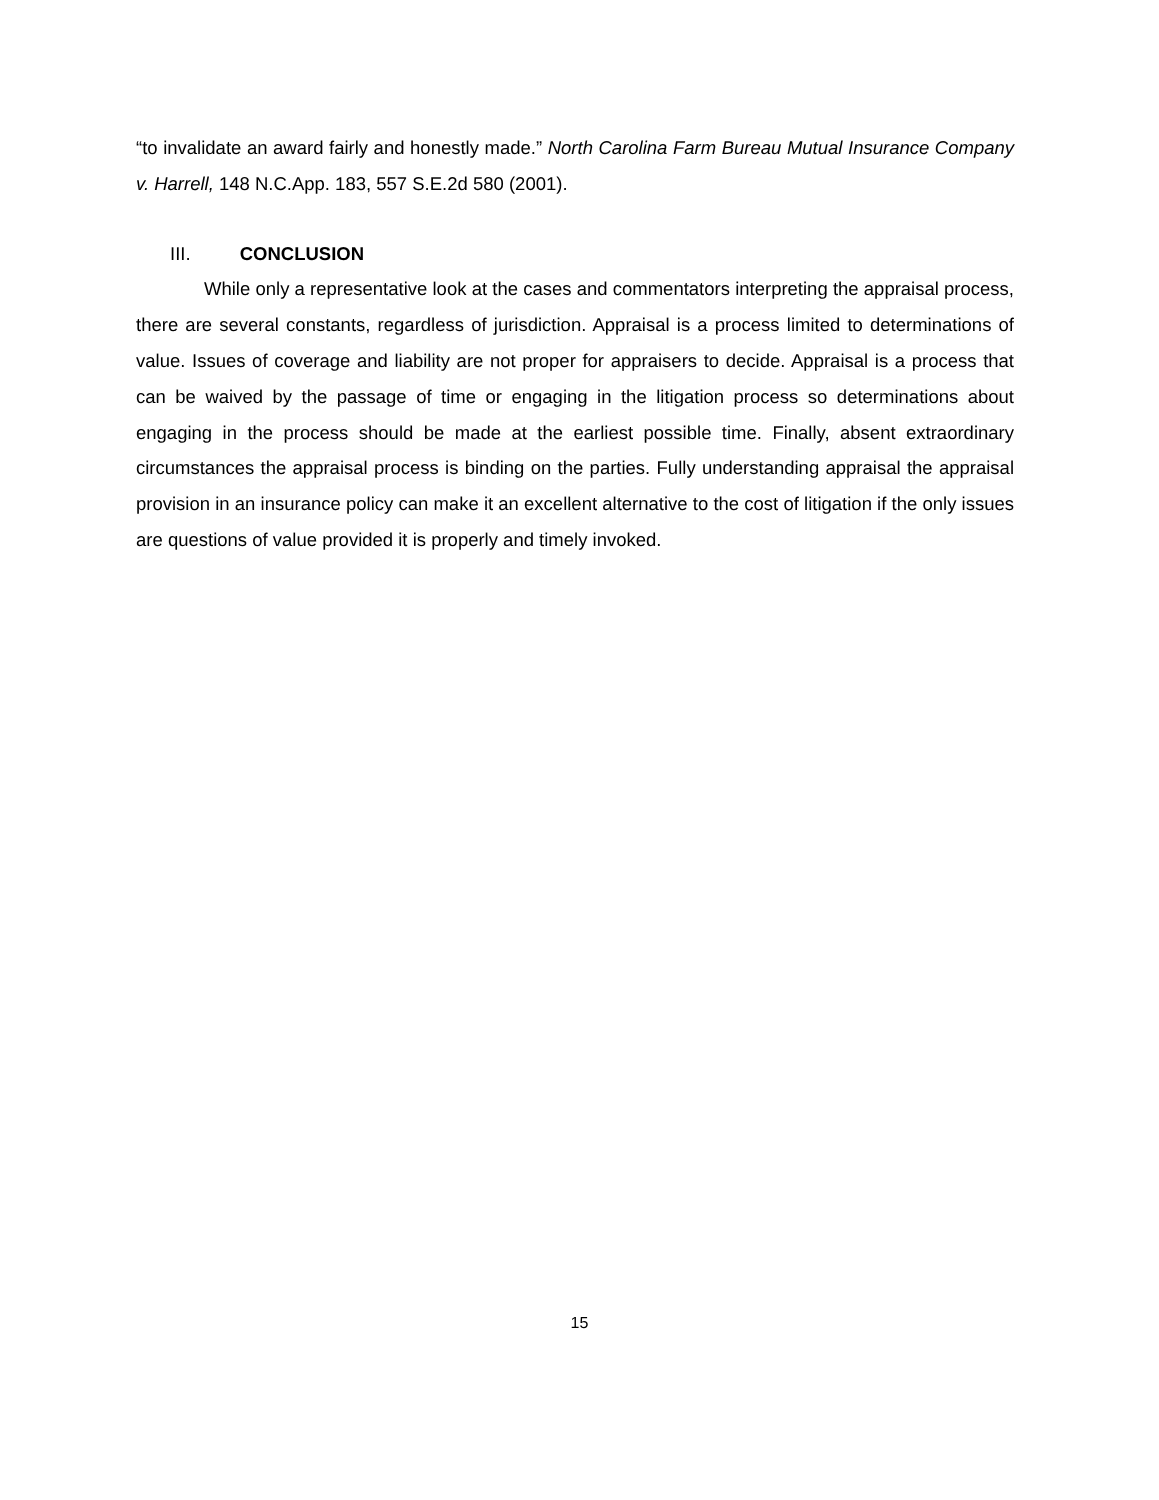“to invalidate an award fairly and honestly made.” North Carolina Farm Bureau Mutual Insurance Company v. Harrell, 148 N.C.App. 183, 557 S.E.2d 580 (2001).
III. CONCLUSION
While only a representative look at the cases and commentators interpreting the appraisal process, there are several constants, regardless of jurisdiction. Appraisal is a process limited to determinations of value. Issues of coverage and liability are not proper for appraisers to decide. Appraisal is a process that can be waived by the passage of time or engaging in the litigation process so determinations about engaging in the process should be made at the earliest possible time. Finally, absent extraordinary circumstances the appraisal process is binding on the parties. Fully understanding appraisal the appraisal provision in an insurance policy can make it an excellent alternative to the cost of litigation if the only issues are questions of value provided it is properly and timely invoked.
15